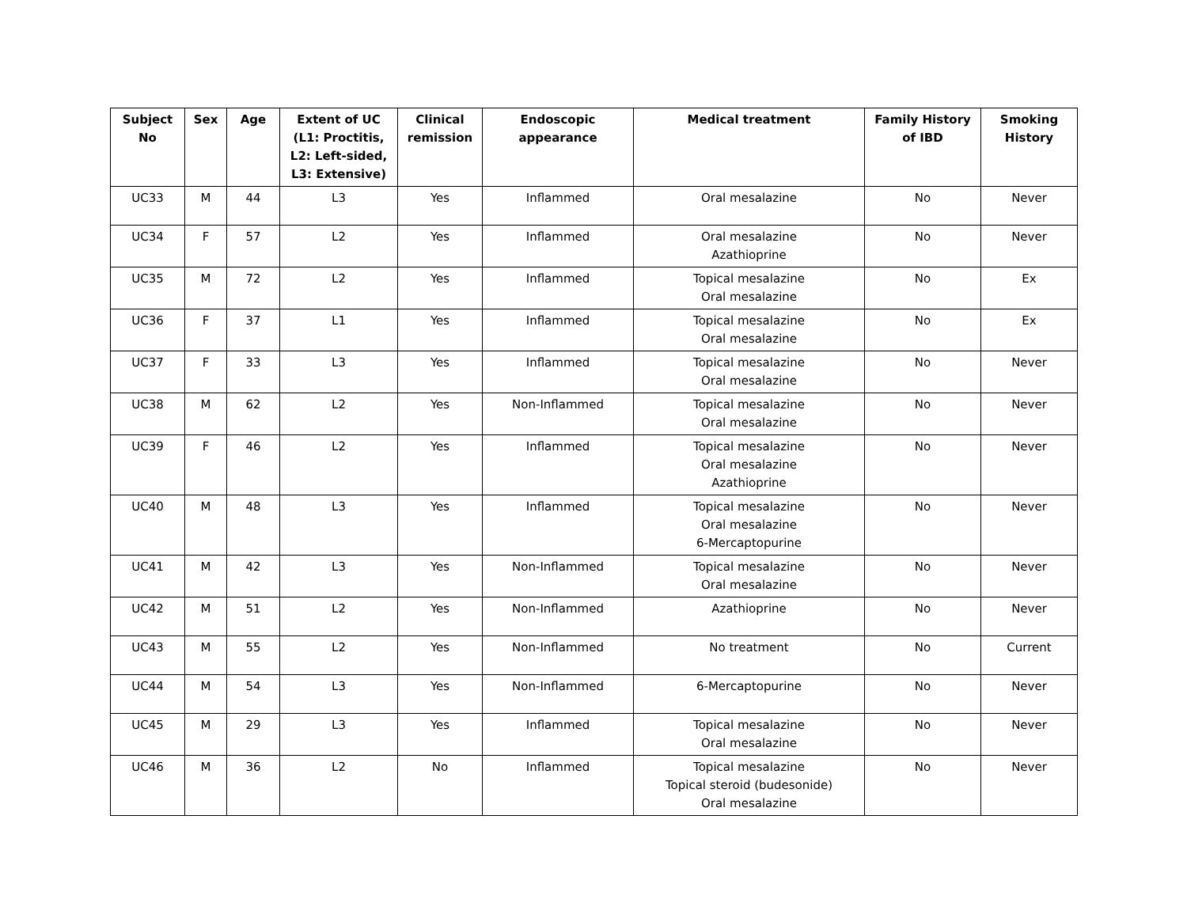| Subject No | Sex | Age | Extent of UC (L1: Proctitis, L2: Left-sided, L3: Extensive) | Clinical remission | Endoscopic appearance | Medical treatment | Family History of IBD | Smoking History |
| --- | --- | --- | --- | --- | --- | --- | --- | --- |
| UC33 | M | 44 | L3 | Yes | Inflammed | Oral mesalazine | No | Never |
| UC34 | F | 57 | L2 | Yes | Inflammed | Oral mesalazine Azathioprine | No | Never |
| UC35 | M | 72 | L2 | Yes | Inflammed | Topical mesalazine Oral mesalazine | No | Ex |
| UC36 | F | 37 | L1 | Yes | Inflammed | Topical mesalazine Oral mesalazine | No | Ex |
| UC37 | F | 33 | L3 | Yes | Inflammed | Topical mesalazine Oral mesalazine | No | Never |
| UC38 | M | 62 | L2 | Yes | Non-Inflammed | Topical mesalazine Oral mesalazine | No | Never |
| UC39 | F | 46 | L2 | Yes | Inflammed | Topical mesalazine Oral mesalazine Azathioprine | No | Never |
| UC40 | M | 48 | L3 | Yes | Inflammed | Topical mesalazine Oral mesalazine 6-Mercaptopurine | No | Never |
| UC41 | M | 42 | L3 | Yes | Non-Inflammed | Topical mesalazine Oral mesalazine | No | Never |
| UC42 | M | 51 | L2 | Yes | Non-Inflammed | Azathioprine | No | Never |
| UC43 | M | 55 | L2 | Yes | Non-Inflammed | No treatment | No | Current |
| UC44 | M | 54 | L3 | Yes | Non-Inflammed | 6-Mercaptopurine | No | Never |
| UC45 | M | 29 | L3 | Yes | Inflammed | Topical mesalazine Oral mesalazine | No | Never |
| UC46 | M | 36 | L2 | No | Inflammed | Topical mesalazine Topical steroid (budesonide) Oral mesalazine | No | Never |